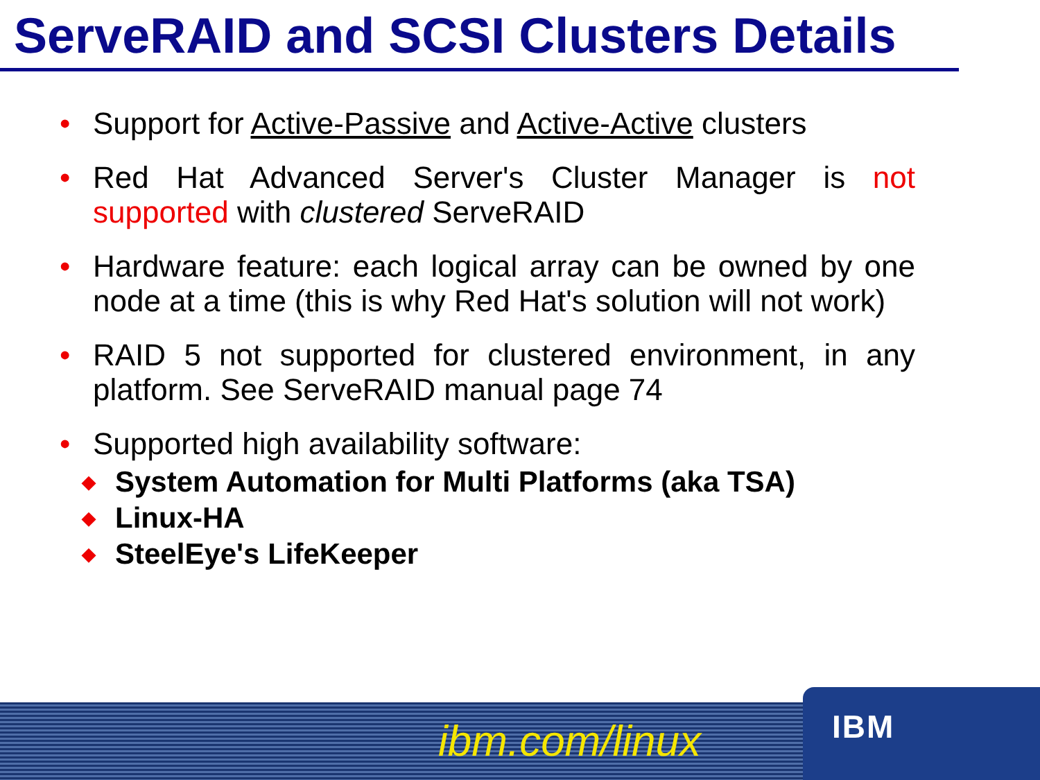ServeRAID and SCSI Clusters Details
• Support for Active-Passive and Active-Active clusters
• Red Hat Advanced Server's Cluster Manager is not supported with clustered ServeRAID
• Hardware feature: each logical array can be owned by one node at a time (this is why Red Hat's solution will not work)
• RAID 5 not supported for clustered environment, in any platform. See ServeRAID manual page 74
• Supported high availability software:
◆ System Automation for Multi Platforms (aka TSA)
◆ Linux-HA
◆ SteelEye's LifeKeeper
ibm.com/linux IBM